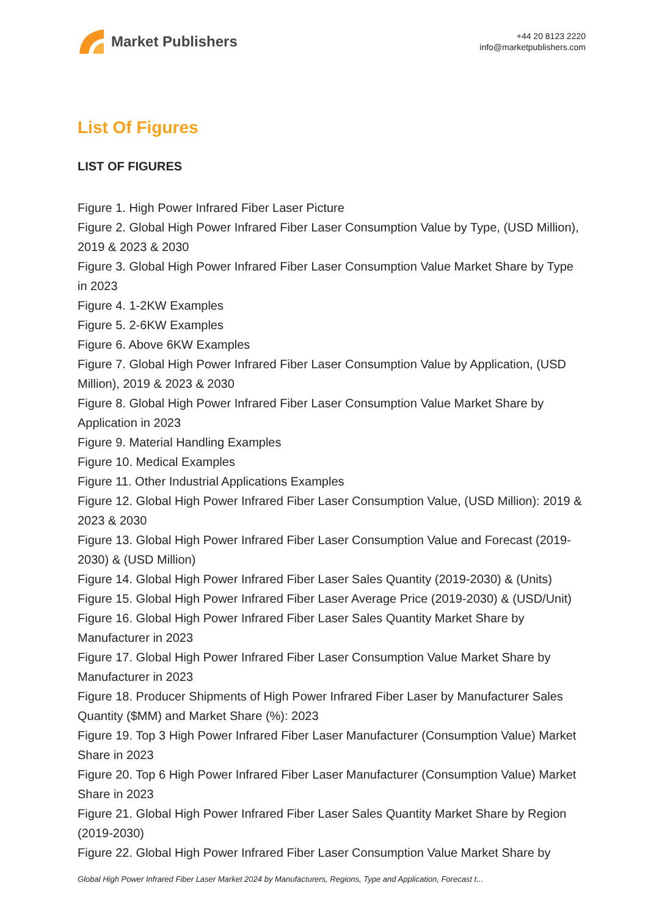Market Publishers
+44 20 8123 2220
info@marketpublishers.com
List Of Figures
LIST OF FIGURES
Figure 1. High Power Infrared Fiber Laser Picture
Figure 2. Global High Power Infrared Fiber Laser Consumption Value by Type, (USD Million), 2019 & 2023 & 2030
Figure 3. Global High Power Infrared Fiber Laser Consumption Value Market Share by Type in 2023
Figure 4. 1-2KW Examples
Figure 5. 2-6KW Examples
Figure 6. Above 6KW Examples
Figure 7. Global High Power Infrared Fiber Laser Consumption Value by Application, (USD Million), 2019 & 2023 & 2030
Figure 8. Global High Power Infrared Fiber Laser Consumption Value Market Share by Application in 2023
Figure 9. Material Handling Examples
Figure 10. Medical Examples
Figure 11. Other Industrial Applications Examples
Figure 12. Global High Power Infrared Fiber Laser Consumption Value, (USD Million): 2019 & 2023 & 2030
Figure 13. Global High Power Infrared Fiber Laser Consumption Value and Forecast (2019-2030) & (USD Million)
Figure 14. Global High Power Infrared Fiber Laser Sales Quantity (2019-2030) & (Units)
Figure 15. Global High Power Infrared Fiber Laser Average Price (2019-2030) & (USD/Unit)
Figure 16. Global High Power Infrared Fiber Laser Sales Quantity Market Share by Manufacturer in 2023
Figure 17. Global High Power Infrared Fiber Laser Consumption Value Market Share by Manufacturer in 2023
Figure 18. Producer Shipments of High Power Infrared Fiber Laser by Manufacturer Sales Quantity ($MM) and Market Share (%): 2023
Figure 19. Top 3 High Power Infrared Fiber Laser Manufacturer (Consumption Value) Market Share in 2023
Figure 20. Top 6 High Power Infrared Fiber Laser Manufacturer (Consumption Value) Market Share in 2023
Figure 21. Global High Power Infrared Fiber Laser Sales Quantity Market Share by Region (2019-2030)
Figure 22. Global High Power Infrared Fiber Laser Consumption Value Market Share by
Global High Power Infrared Fiber Laser Market 2024 by Manufacturers, Regions, Type and Application, Forecast t...